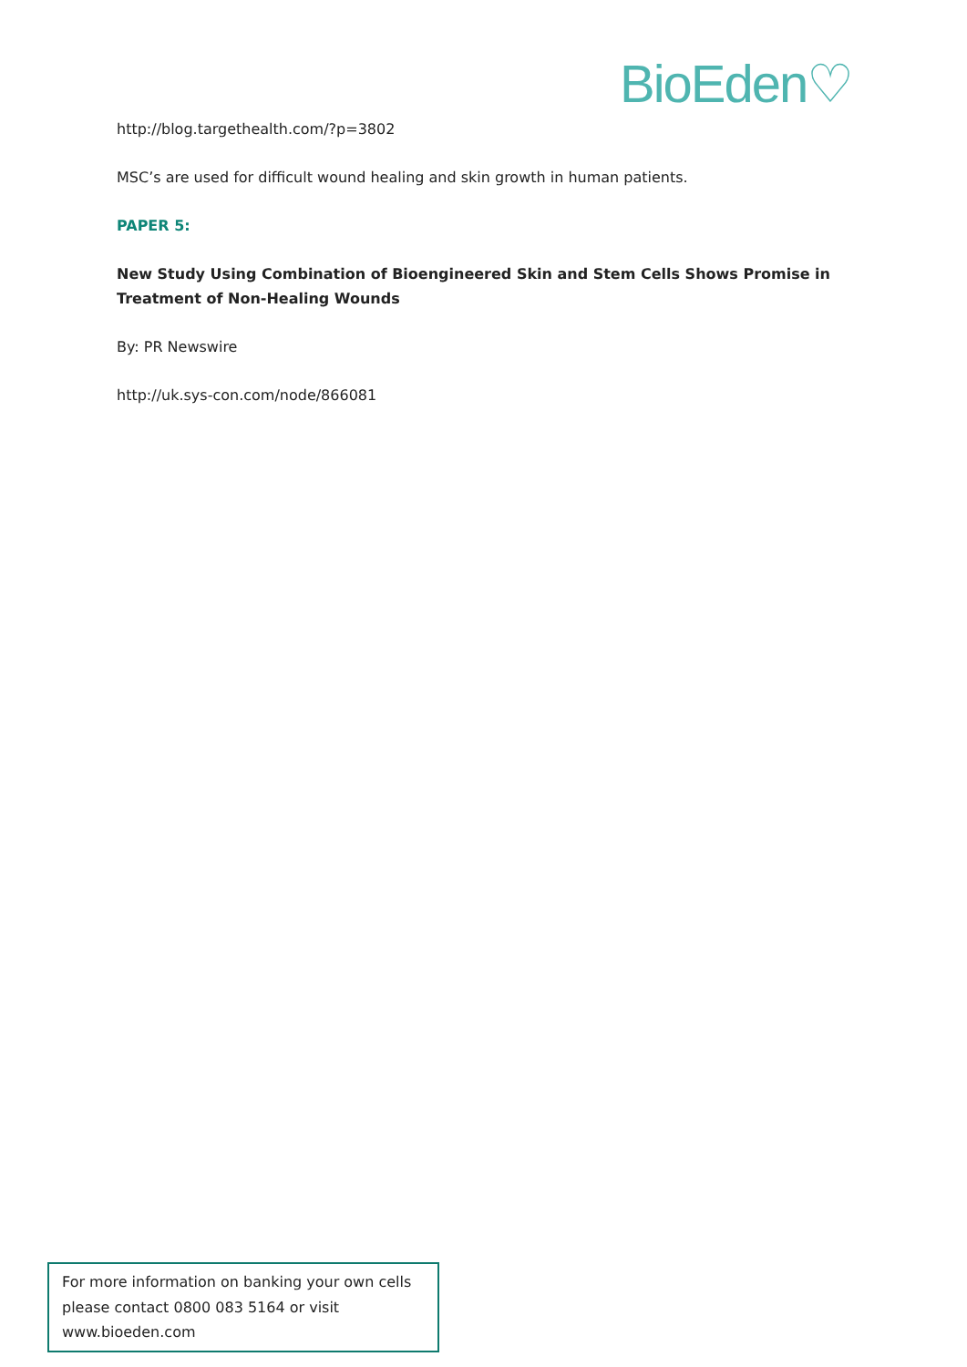BioEden♡
http://blog.targethealth.com/?p=3802
MSC’s are used for difficult wound healing and skin growth in human patients.
PAPER 5:
New Study Using Combination of Bioengineered Skin and Stem Cells Shows Promise in Treatment of Non-Healing Wounds
By: PR Newswire
http://uk.sys-con.com/node/866081
For more information on banking your own cells please contact 0800 083 5164 or visit www.bioeden.com